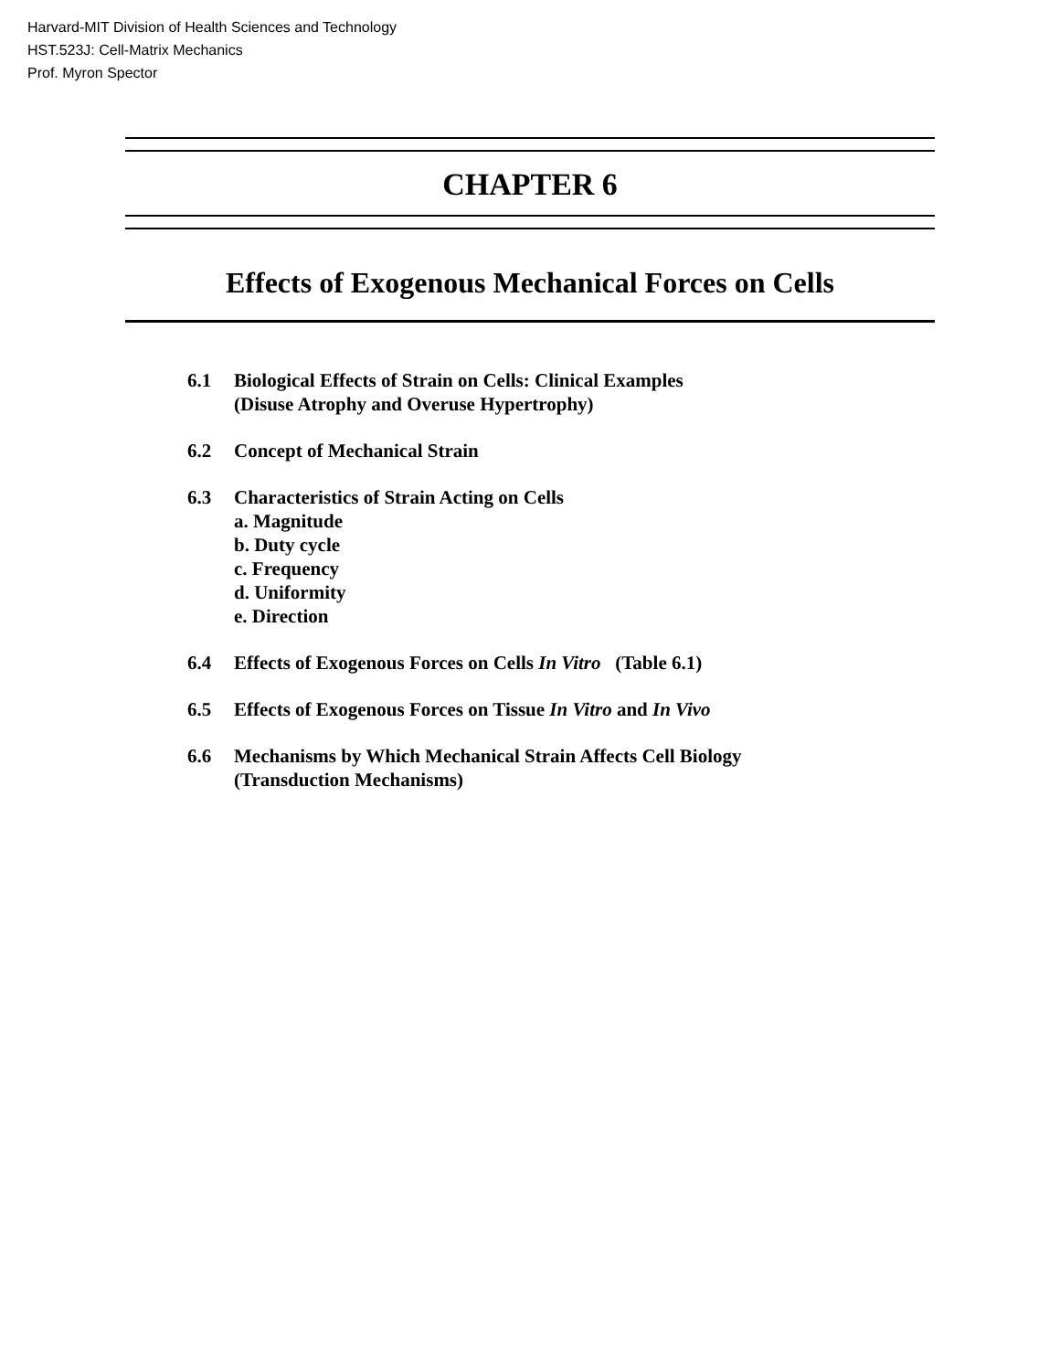Harvard-MIT Division of Health Sciences and Technology
HST.523J: Cell-Matrix Mechanics
Prof. Myron Spector
CHAPTER 6
Effects of Exogenous Mechanical Forces on Cells
6.1 Biological Effects of Strain on Cells: Clinical Examples
(Disuse Atrophy and Overuse Hypertrophy)
6.2 Concept of Mechanical Strain
6.3 Characteristics of Strain Acting on Cells
a. Magnitude
b. Duty cycle
c. Frequency
d. Uniformity
e. Direction
6.4 Effects of Exogenous Forces on Cells In Vitro (Table 6.1)
6.5 Effects of Exogenous Forces on Tissue In Vitro and In Vivo
6.6 Mechanisms by Which Mechanical Strain Affects Cell Biology
(Transduction Mechanisms)